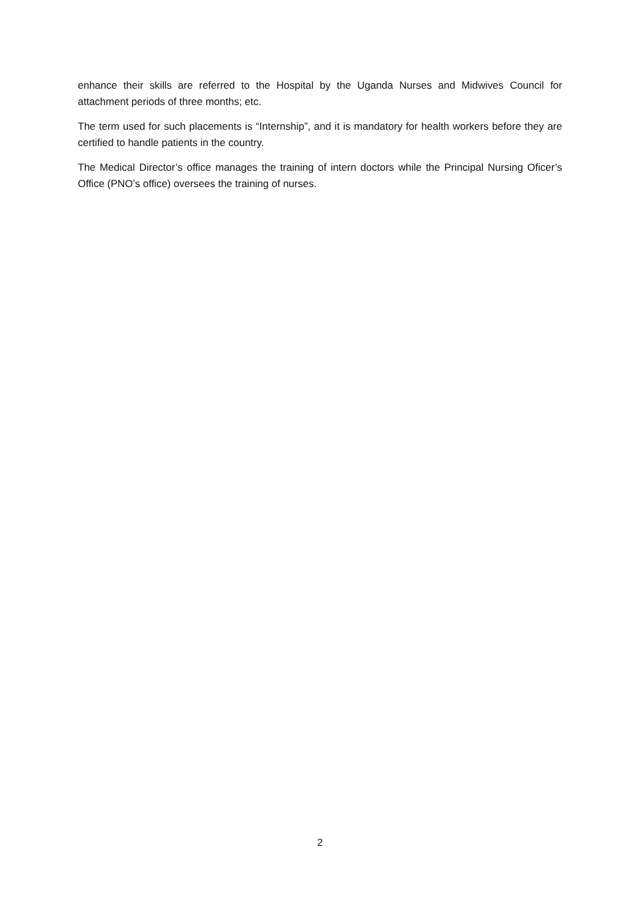enhance their skills are referred to the Hospital by the Uganda Nurses and Midwives Council for attachment periods of three months; etc.
The term used for such placements is “Internship”, and it is mandatory for health workers before they are certified to handle patients in the country.
The Medical Director’s office manages the training of intern doctors while the Principal Nursing Oficer’s Office (PNO’s office) oversees the training of nurses.
2